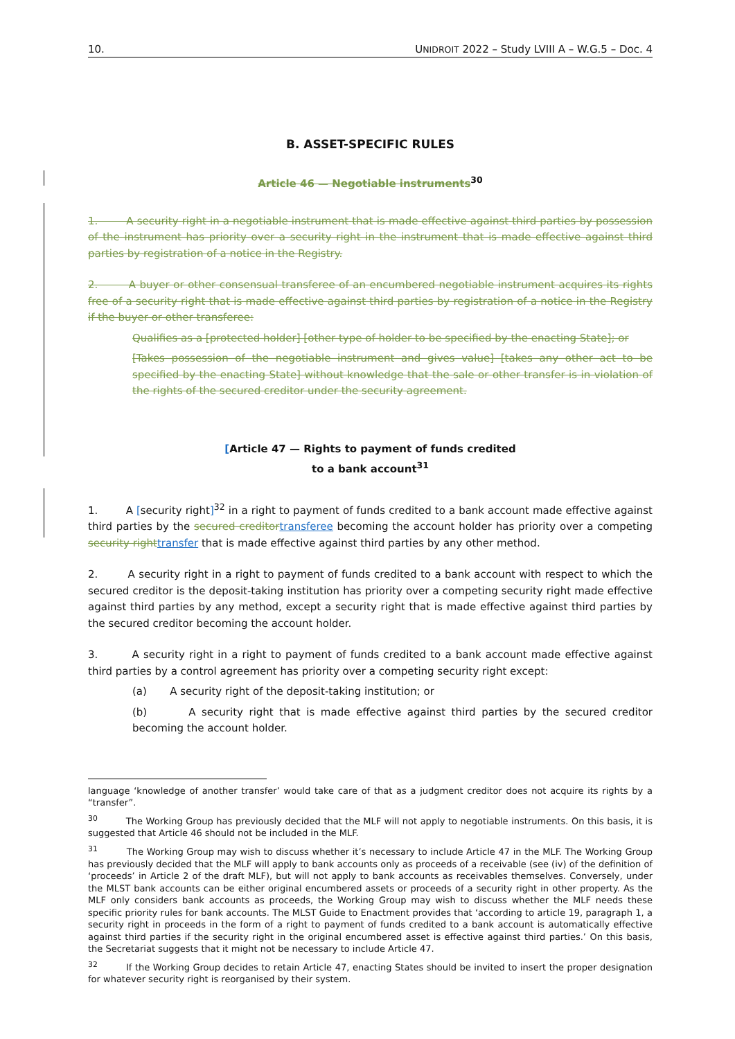10. UNIDROIT 2022 – Study LVIII A – W.G.5 – Doc. 4
B. ASSET-SPECIFIC RULES
Article 46 — Negotiable instruments<sup>30</sup>
1. A security right in a negotiable instrument that is made effective against third parties by possession of the instrument has priority over a security right in the instrument that is made effective against third parties by registration of a notice in the Registry.
2. A buyer or other consensual transferee of an encumbered negotiable instrument acquires its rights free of a security right that is made effective against third parties by registration of a notice in the Registry if the buyer or other transferee:
Qualifies as a [protected holder] [other type of holder to be specified by the enacting State]; or
[Takes possession of the negotiable instrument and gives value] [takes any other act to be specified by the enacting State] without knowledge that the sale or other transfer is in violation of the rights of the secured creditor under the security agreement.
[Article 47 — Rights to payment of funds credited
to a bank account<sup>31</sup>
1. A [security right]<sup>32</sup> in a right to payment of funds credited to a bank account made effective against third parties by the secured creditor transferee becoming the account holder has priority over a competing security right transfer that is made effective against third parties by any other method.
2. A security right in a right to payment of funds credited to a bank account with respect to which the secured creditor is the deposit-taking institution has priority over a competing security right made effective against third parties by any method, except a security right that is made effective against third parties by the secured creditor becoming the account holder.
3. A security right in a right to payment of funds credited to a bank account made effective against third parties by a control agreement has priority over a competing security right except:
(a) A security right of the deposit-taking institution; or
(b) A security right that is made effective against third parties by the secured creditor becoming the account holder.
language ‘knowledge of another transfer’ would take care of that as a judgment creditor does not acquire its rights by a “transfer”.
<sup>30</sup> The Working Group has previously decided that the MLF will not apply to negotiable instruments. On this basis, it is suggested that Article 46 should not be included in the MLF.
<sup>31</sup> The Working Group may wish to discuss whether it’s necessary to include Article 47 in the MLF. The Working Group has previously decided that the MLF will apply to bank accounts only as proceeds of a receivable (see (iv) of the definition of ‘proceeds’ in Article 2 of the draft MLF), but will not apply to bank accounts as receivables themselves. Conversely, under the MLST bank accounts can be either original encumbered assets or proceeds of a security right in other property. As the MLF only considers bank accounts as proceeds, the Working Group may wish to discuss whether the MLF needs these specific priority rules for bank accounts. The MLST Guide to Enactment provides that ‘according to article 19, paragraph 1, a security right in proceeds in the form of a right to payment of funds credited to a bank account is automatically effective against third parties if the security right in the original encumbered asset is effective against third parties.’ On this basis, the Secretariat suggests that it might not be necessary to include Article 47.
<sup>32</sup> If the Working Group decides to retain Article 47, enacting States should be invited to insert the proper designation for whatever security right is reorganised by their system.